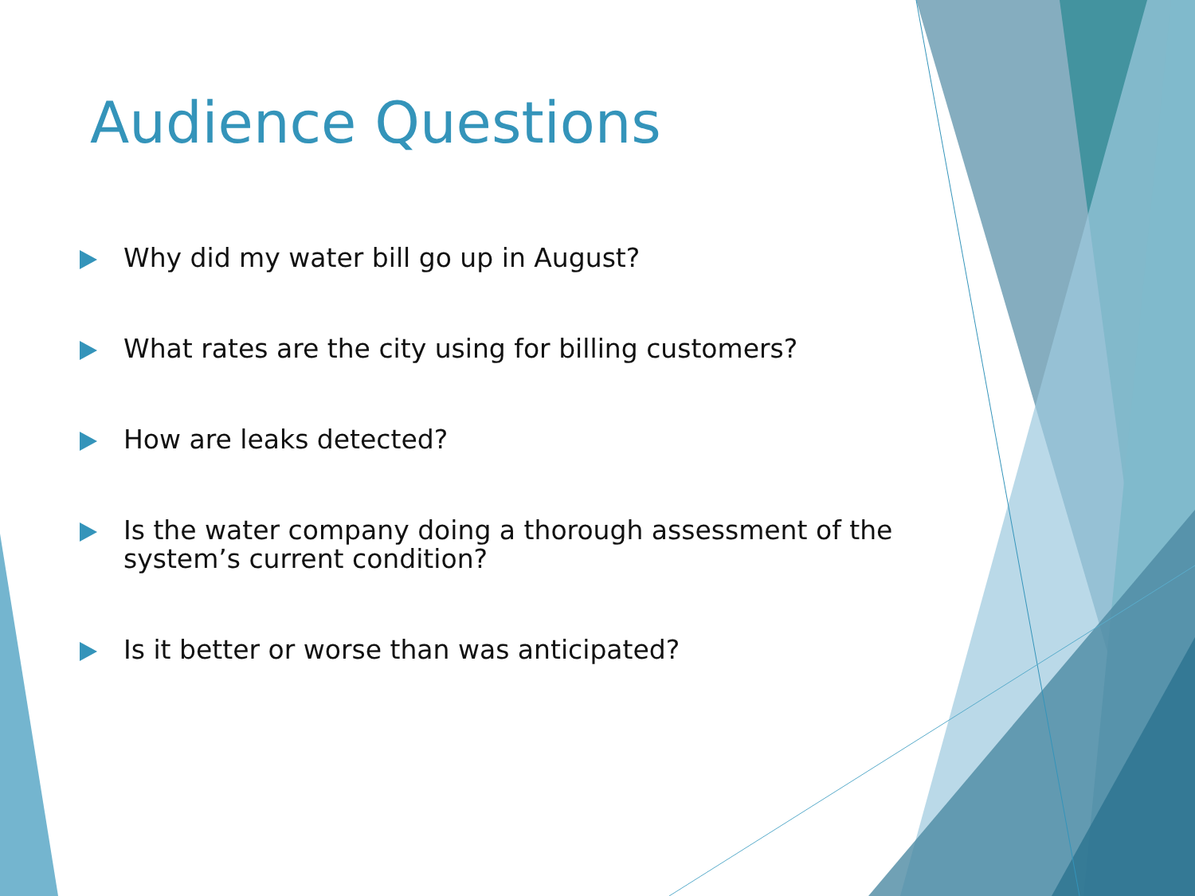Audience Questions
Why did my water bill go up in August?
What rates are the city using for billing customers?
How are leaks detected?
Is the water company doing a thorough assessment of the system’s current condition?
Is it better or worse than was anticipated?